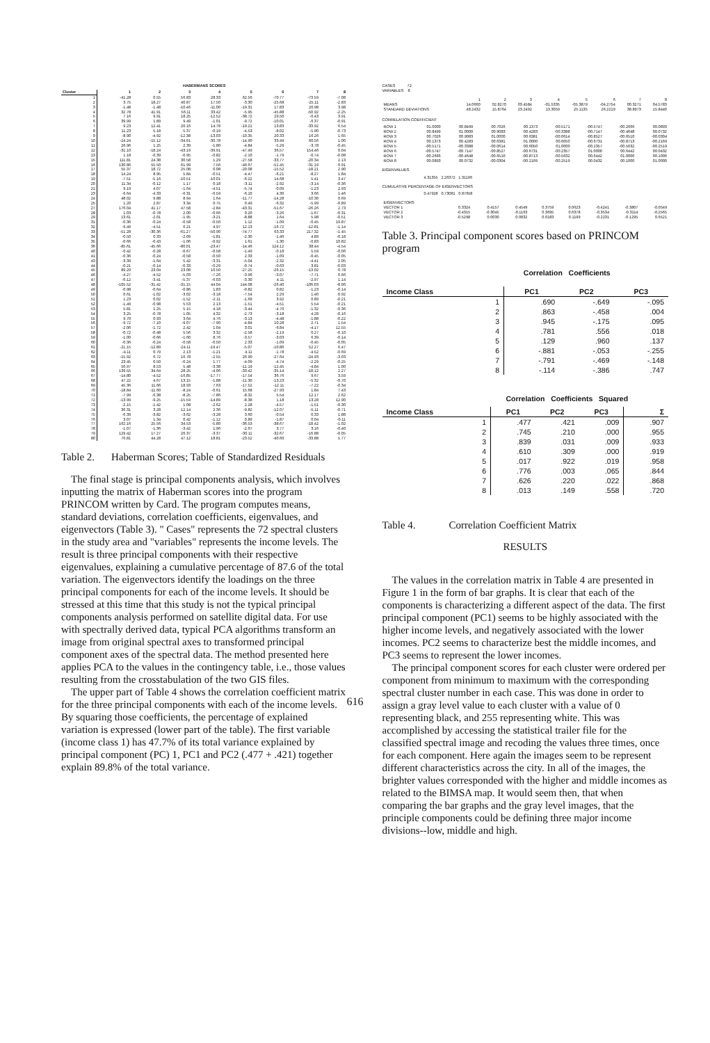HABERMANS SCORES
| Cluster | 1 | 2 | 3 | 4 | 5 | 6 | 7 | 8 |
| --- | --- | --- | --- | --- | --- | --- | --- | --- |
| 1 | -41.28 | 0.55 | 56.83 | 28.33 | 62.56 | -70.77 | -73.59 | -7.08 |
| 2 | 3.75 | 18.27 | 40.87 | 17.50 | -3.30 | -25.68 | -25.11 | -2.83 |
| 3 | -1.48 | -1.48 | -10.46 | -11.00 | -19.31 | 17.83 | 20.98 | 3.98 |
| 4 | 32.78 | 41.91 | 56.11 | 33.42 | -5.95 | -45.88 | -50.92 | -2.25 |
| 5 | 7.16 | 9.91 | 18.25 | -12.52 | -38.72 | 29.50 | -0.43 | 3.91 |
| 6 | 39.99 | 1.89 | 9.49 | -1.01 | -9.72 | -10.01 | -6.37 | -0.91 |
| 7 | 9.23 | 12.41 | 20.16 | 14.78 | -19.21 | 13.83 | -33.92 | 6.54 |
| 8 | 11.23 | 5.18 | 5.37 | -0.19 | -4.53 | -8.02 | -5.90 | -0.73 |
| 9 | -8.90 | -4.92 | -12.38 | -13.03 | -10.35 | 20.33 | 16.26 | 1.65 |
| 10 | -24.24 | -15.12 | -34.91 | -30.78 | -14.90 | 33.49 | 60.56 | 1.00 |
| 11 | 26.96 | 1.25 | 2.39 | -1.80 | -4.84 | -5.29 | -3.78 | -0.45 |
| 12 | -31.10 | -18.24 | -43.19 | -39.91 | -47.49 | 36.57 | 154.46 | 0.04 |
| 13 | 1.18 | -0.39 | -0.95 | -0.82 | -2.10 | -1.79 | -0.74 | -0.08 |
| 15 | 111.81 | 24.38 | 30.58 | 1.29 | -27.58 | -33.77 | -20.34 | 2.13 |
| 16 | 130.86 | 55.50 | 61.99 | 7.56 | -40.67 | -51.45 | -31.19 | 0.91 |
| 17 | 55.37 | 18.72 | 25.08 | 0.08 | -20.08 | -15.52 | -18.21 | 2.90 |
| 18 | 14.24 | 8.95 | 5.84 | -0.51 | -4.47 | -6.21 | -8.27 | 1.84 |
| 19 | -7.51 | -5.16 | -10.51 | -10.01 | -6.22 | 14.68 | 5.41 | 3.47 |
| 20 | 11.34 | -0.12 | 1.17 | 0.18 | -3.11 | -2.92 | -3.14 | -0.36 |
| 21 | 9.19 | 4.07 | -1.64 | -4.51 | -5.74 | -0.09 | -1.23 | 2.93 |
| 23 | -6.64 | -4.33 | -6.31 | -6.59 | -6.10 | 4.30 | 3.66 | 1.46 |
| 24 | 48.02 | 9.88 | 8.94 | 1.64 | -11.77 | -14.28 | -10.30 | 0.69 |
| 25 | 1.20 | 2.87 | 3.34 | 0.75 | 0.49 | -6.32 | -5.99 | -0.89 |
| 27 | 176.04 | 41.17 | 47.58 | -2.84 | -43.31 | -51.67 | -26.26 | 2.73 |
| 28 | 1.03 | -0.78 | 2.00 | -0.66 | 0.20 | -3.26 | -1.67 | -0.31 |
| 29 | 13.61 | -2.01 | -1.95 | -3.21 | -8.88 | 1.64 | 5.98 | -0.51 |
| 31 | -0.36 | -0.24 | -0.58 | -0.50 | 1.12 | -1.09 | -0.45 | 19.87 |
| 32 | -9.49 | -4.51 | 6.21 | 4.97 | 12.13 | -16.72 | -12.81 | -1.14 |
| 33 | -51.28 | -30.36 | -61.27 | -50.90 | -74.77 | 63.33 | 217.32 | -1.45 |
| 34 | -0.50 | 0.33 | -2.09 | -1.81 | -2.30 | -1.46 | 4.89 | -0.18 |
| 35 | -0.66 | -0.43 | -1.06 | -0.92 | 1.61 | -1.30 | -0.83 | 10.82 |
| 36 | -85.61 | -45.66 | -80.01 | -23.47 | -14.46 | 124.12 | 38.44 | -4.54 |
| 40 | -0.42 | -0.28 | -0.67 | -0.58 | -1.49 | -0.18 | 5.59 | -0.06 |
| 41 | -0.36 | -0.24 | -0.58 | -0.50 | 2.33 | -1.09 | -0.45 | -0.05 |
| 43 | -3.39 | -1.64 | 5.42 | -3.31 | -5.04 | -2.32 | -4.41 | 2.05 |
| 44 | -0.21 | -0.14 | -0.33 | -0.29 | -0.74 | -0.63 | 3.81 | -0.03 |
| 45 | 89.29 | 23.04 | 23.08 | 10.50 | -27.25 | -26.15 | -13.02 | 0.78 |
| 46 | -4.27 | -4.52 | -5.03 | -7.26 | -3.96 | -3.07 | -7.71 | 6.66 |
| 47 | -6.12 | -3.41 | -5.37 | -6.03 | -3.30 | 4.11 | -2.97 | 1.14 |
| 48 | -105.52 | -31.42 | -31.15 | 44.04 | 144.08 | -26.40 | -106.03 | -8.06 |
| 49 | -0.98 | -0.64 | -0.86 | 1.83 | -0.82 | 0.82 | -1.23 | -0.14 |
| 50 | 0.61 | -1.02 | -3.02 | -3.18 | -7.54 | 2.29 | 1.40 | 0.92 |
| 51 | 1.23 | 0.02 | -1.52 | -2.11 | -1.69 | 3.92 | 0.89 | -0.21 |
| 52 | -1.49 | -0.98 | 5.53 | 2.13 | -1.51 | -4.51 | 5.54 | -0.21 |
| 53 | 5.81 | 1.25 | 5.15 | 4.18 | -3.44 | -4.70 | -1.32 | -0.36 |
| 54 | 3.25 | -0.78 | 1.05 | 4.32 | -2.73 | -3.18 | 4.28 | -0.16 |
| 55 | 9.70 | 0.93 | 3.64 | 4.76 | -3.13 | -4.48 | -1.88 | -0.22 |
| 56 | -9.72 | -7.10 | -9.07 | -7.90 | -4.84 | 10.28 | 2.71 | 1.54 |
| 57 | -2.06 | -1.72 | 2.42 | 1.04 | 3.01 | -6.84 | -4.17 | 12.55 |
| 58 | -0.72 | -0.48 | 5.56 | 3.32 | -2.58 | -2.19 | 0.27 | -0.10 |
| 59 | -1.00 | -0.66 | -1.60 | 8.76 | -3.57 | -3.03 | 6.39 | -0.14 |
| 60 | -0.36 | -0.24 | -0.58 | -0.50 | 2.33 | -1.09 | -0.45 | -0.05 |
| 61 | -21.15 | -12.89 | -24.11 | -19.47 | -5.07 | -10.80 | 52.27 | 6.47 |
| 62 | -4.11 | 0.79 | 2.13 | -1.21 | 4.11 | -1.78 | -4.52 | -0.69 |
| 63 | -15.92 | 6.72 | 16.78 | -2.55 | 26.90 | -27.64 | -24.93 | -3.03 |
| 64 | 23.45 | 0.50 | -0.24 | 1.77 | -4.09 | -4.74 | -2.29 | -0.25 |
| 65 | 56.97 | 8.53 | 5.48 | -3.38 | -11.19 | -12.45 | -4.84 | 1.00 |
| 66 | 139.55 | 34.64 | 28.25 | -4.06 | -33.42 | -35.14 | -18.12 | 2.27 |
| 67 | -14.80 | -4.52 | -16.85 | -17.77 | -17.54 | 36.76 | 9.67 | 3.59 |
| 68 | 47.22 | 4.67 | 13.15 | -1.88 | -11.30 | -13.23 | -5.32 | -0.70 |
| 69 | 45.36 | 11.66 | 18.93 | 7.63 | -17.52 | -12.11 | -7.22 | -0.34 |
| 70 | -18.84 | -11.60 | -8.24 | -0.61 | 15.68 | -27.93 | 1.84 | 7.43 |
| 71 | -7.99 | -6.38 | -8.25 | -7.86 | -8.32 | 5.54 | 12.17 | 2.62 |
| 72 | -13.99 | -9.25 | -15.59 | -14.89 | -8.38 | 1.18 | 13.28 | 12.90 |
| 73 | -2.15 | -1.42 | 1.08 | -2.62 | 2.28 | -4.57 | -1.51 | -0.30 |
| 74 | 36.31 | 3.28 | 12.14 | 2.36 | -9.82 | -12.07 | -5.11 | -0.71 |
| 75 | -6.39 | -3.82 | -3.62 | -3.28 | 3.60 | -0.54 | 0.33 | 1.88 |
| 76 | 3.07 | 1.34 | 0.42 | -1.12 | 0.89 | -1.87 | 0.04 | -0.11 |
| 77 | 162.16 | 25.56 | 34.53 | -5.80 | -36.53 | -38.67 | -18.42 | -1.02 |
| 78 | -1.07 | -1.36 | -3.42 | 1.96 | -2.67 | 3.77 | 3.16 | -0.40 |
| 79 | 129.42 | 17.27 | 26.37 | -3.37 | -30.11 | -32.67 | -16.88 | -0.05 |
| 80 | 76.81 | 44.28 | 47.12 | 18.81 | -23.52 | -40.60 | -33.88 | 5.77 |
Table 2. Haberman Scores; Table of Standardized Residuals
The final stage is principal components analysis, which involves inputting the matrix of Haberman scores into the program PRINCOM written by Card. The program computes means, standard deviations, correlation coefficients, eigenvalues, and eigenvectors (Table 3). " Cases" represents the 72 spectral clusters in the study area and "variables" represents the income levels. The result is three principal components with their respective eigenvalues, explaining a cumulative percentage of 87.6 of the total variation. The eigenvectors identify the loadings on the three principal components for each of the income levels. It should be stressed at this time that this study is not the typical principal components analysis performed on satellite digital data. For use with spectrally derived data, typical PCA algorithms transform an image from original spectral axes to transformed principal component axes of the spectral data. The method presented here applies PCA to the values in the contingency table, i.e., those values resulting from the crosstabulation of the two GIS files.
The upper part of Table 4 shows the correlation coefficient matrix for the three principal components with each of the income levels. By squaring those coefficients, the percentage of explained variation is expressed (lower part of the table). The first variable (income class 1) has 47.7% of its total variance explained by principal component (PC) 1, PC1 and PC2 (.477 + .421) together explain 89.8% of the total variance.
CASES 72
VARIABLES 8
| | 1 | 2 | 3 | 4 | 5 | 6 | 7 | 8 |
| MEANS | 14.0660 | 02.8270 | 03.4584 | -01.5335 | -05.3879 | -04.2754 | 00.3271 | 04.5783 |
| STANDARD DEVIATIONS | 48.2432 | 15.8764 | 23.2492 | 13.3059 | 25.1135 | 26.2219 | 38.8973 | 15.8440 |
CORRELATION COEFFICIENT
| ROW 1 | 01.0000 | 00.8499 | 00.7026 | 00.1373 | -00.5171 | -00.5747 | -00.2666 | 00.0893 |
| ROW 2 | 00.8499 | 01.0000 | 00.9083 | 00.4283 | -00.3388 | -00.7147 | -00.4648 | 00.0732 |
| ROW 3 | 00.7026 | 00.9083 | 01.0000 | 00.6381 | -00.0614 | -00.8527 | -00.6510 | -00.0304 |
| ROW 4 | 00.1373 | 00.4283 | 00.6381 | 01.0000 | 00.6050 | -00.6731 | -00.8713 | -00.2169 |
| ROW 5 | -00.5171 | -00.3388 | -00.0614 | 00.6050 | 01.0000 | -00.2357 | -00.5632 | -00.2519 |
| ROW 6 | -00.5747 | -00.7147 | -00.8527 | -00.6731 | -00.2357 | 01.0000 | 00.6442 | 00.0432 |
| ROW 7 | -00.2666 | -00.4648 | -00.6510 | -00.8713 | -00.5632 | 00.6442 | 01.0000 | 00.1000 |
| ROW 8 | 00.0893 | 00.0732 | -00.0304 | -00.2169 | -00.2519 | 00.0432 | 00.1000 | 01.0000 |
EIGENVALUES
4.31355 2.26372 1.31196
CUMULATIVE PERCENTAGE OF EIGENVECTORS
0.47928 0.73081 0.87658
| EIGENVECTORS | | | | | | | | |
| VECTOR 1 | 0.3324 | 0.4157 | 0.4549 | 0.3759 | 0.0623 | -0.4241 | -0.3807 | -0.0549 |
| VECTOR 2 | -0.4315 | -0.3045 | -0.1163 | 0.3695 | 0.6378 | -0.3534 | -0.3114 | -0.2565 |
| VECTOR 3 | -0.5298 | 0.0030 | 0.0832 | 0.0183 | 0.1199 | -0.2231 | -0.1295 | 0.6521 |
Table 3. Principal component scores based on PRINCOM program
Correlation Coefficients
| Income Class | PC1 | PC2 | PC3 |
| --- | --- | --- | --- |
| 1 | .690 | -.649 | -.095 |
| 2 | .863 | -.458 | .004 |
| 3 | .945 | -.175 | .095 |
| 4 | .781 | .556 | .018 |
| 5 | .129 | .960 | .137 |
| 6 | -.881 | -.053 | -.255 |
| 7 | -.791 | -.469 | -.148 |
| 8 | -.114 | -.386 | .747 |
Correlation Coefficients Squared
| Income Class | PC1 | PC2 | PC3 | Σ |
| --- | --- | --- | --- | --- |
| 1 | .477 | .421 | .009 | .907 |
| 2 | .745 | .210 | .000 | .955 |
| 3 | .839 | .031 | .009 | .933 |
| 4 | .610 | .309 | .000 | .919 |
| 5 | .017 | .922 | .019 | .958 |
| 6 | .776 | .003 | .065 | .844 |
| 7 | .626 | .220 | .022 | .868 |
| 8 | .013 | .149 | .558 | .720 |
Table 4. Correlation Coefficient Matrix
RESULTS
The values in the correlation matrix in Table 4 are presented in Figure 1 in the form of bar graphs. It is clear that each of the components is characterizing a different aspect of the data. The first principal component (PC1) seems to be highly associated with the higher income levels, and negatively associated with the lower incomes. PC2 seems to characterize best the middle incomes, and PC3 seems to represent the lower incomes.
The principal component scores for each cluster were ordered per component from minimum to maximum with the corresponding spectral cluster number in each case. This was done in order to assign a gray level value to each cluster with a value of 0 representing black, and 255 representing white. This was accomplished by accessing the statistical trailer file for the classified spectral image and recoding the values three times, once for each component. Here again the images seem to be represent different characteristics across the city. In all of the images, the brighter values corresponded with the higher and middle incomes as related to the BIMSA map. It would seem then, that when comparing the bar graphs and the gray level images, that the principle components could be defining three major income divisions--low, middle and high.
616